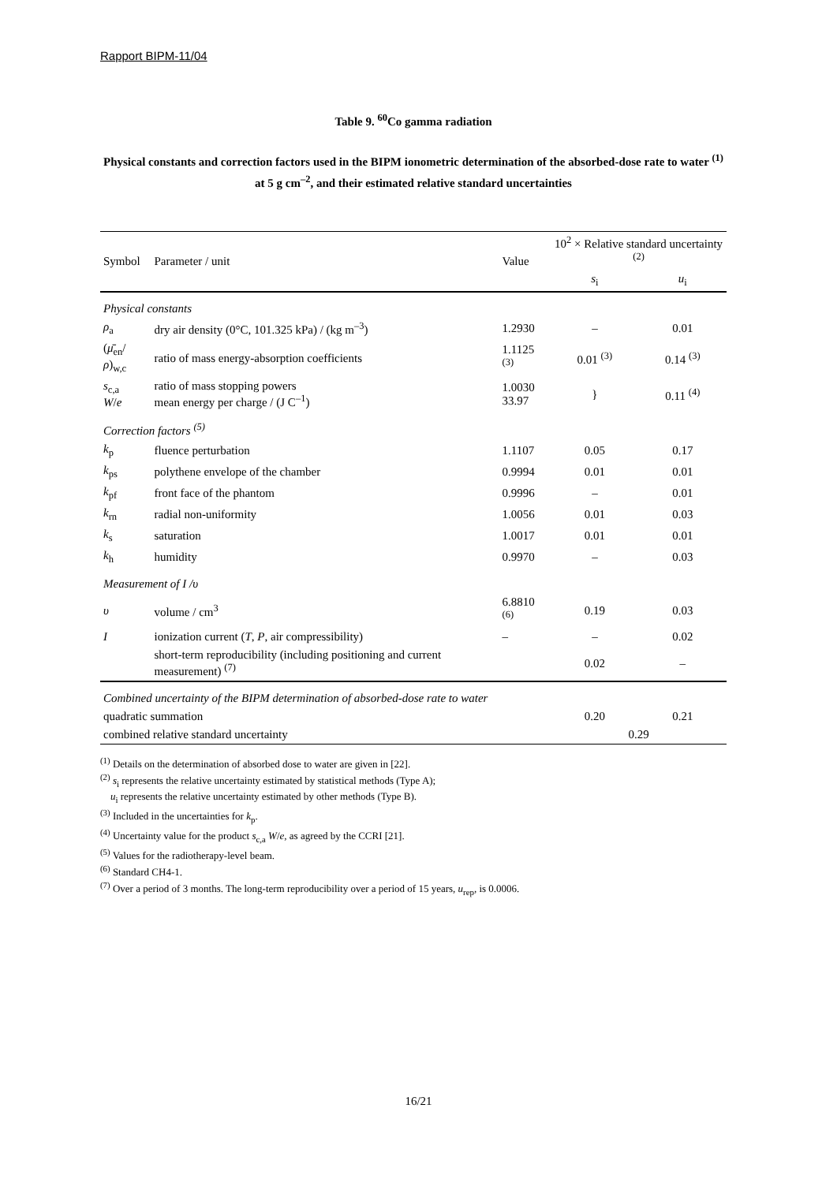Rapport BIPM-11/04
Table 9. <sup>60</sup>Co gamma radiation
Physical constants and correction factors used in the BIPM ionometric determination of the absorbed-dose rate to water <sup>(1)</sup> at 5 g cm<sup>–2</sup>, and their estimated relative standard uncertainties
| Symbol | Parameter / unit | Value | 10<sup>2</sup> × Relative standard uncertainty <sup>(2)</sup> | |
| --- | --- | --- | --- | --- |
| | | | s<sub>i</sub> | u<sub>i</sub> |
| Physical constants | | | | |
| ρ<sub>a</sub> | dry air density (0°C, 101.325 kPa) / (kg m<sup>–3</sup>) | 1.2930 | – | 0.01 |
| ( μ̄<sub>en</sub>/ ρ )<sub>w,c</sub> | ratio of mass energy-absorption coefficients | 1.1125 <sup>(3)</sup> | 0.01 <sup>(3)</sup> | 0.14 <sup>(3)</sup> |
| s<sub>c,a</sub> W / e | ratio of mass stopping powers mean energy per charge / (J C<sup>–1</sup>) | 1.0030 33.97 | } | 0.11 <sup>(4)</sup> |
| Correction factors <sup>(5)</sup> | | | | |
| k<sub>p</sub> | fluence perturbation | 1.1107 | 0.05 | 0.17 |
| k<sub>ps</sub> | polythene envelope of the chamber | 0.9994 | 0.01 | 0.01 |
| k<sub>pf</sub> | front face of the phantom | 0.9996 | – | 0.01 |
| k<sub>rn</sub> | radial non-uniformity | 1.0056 | 0.01 | 0.03 |
| k<sub>s</sub> | saturation | 1.0017 | 0.01 | 0.01 |
| k<sub>h</sub> | humidity | 0.9970 | – | 0.03 |
| Measurement of I / υ | | | | |
| υ | volume / cm<sup>3</sup> | 6.8810 <sup>(6)</sup> | 0.19 | 0.03 |
| I | ionization current ( T , P , air compressibility) | – | – | 0.02 |
| | short-term reproducibility (including positioning and current measurement) <sup>(7)</sup> | | 0.02 | – |
| Combined uncertainty of the BIPM determination of absorbed-dose rate to water | | | | |
| quadratic summation | | | 0.20 | 0.21 |
| combined relative standard uncertainty | | | 0.29 | |
<sup>(1)</sup> Details on the determination of absorbed dose to water are given in [22].
<sup>(2)</sup> s<sub>i</sub> represents the relative uncertainty estimated by statistical methods (Type A);
u<sub>i</sub> represents the relative uncertainty estimated by other methods (Type B).
<sup>(3)</sup> Included in the uncertainties for k<sub>p</sub>.
<sup>(4)</sup> Uncertainty value for the product s<sub>c,a</sub> W/e, as agreed by the CCRI [21].
<sup>(5)</sup> Values for the radiotherapy-level beam.
<sup>(6)</sup> Standard CH4-1.
<sup>(7)</sup> Over a period of 3 months. The long-term reproducibility over a period of 15 years, u<sub>rep</sub>, is 0.0006.
16/21